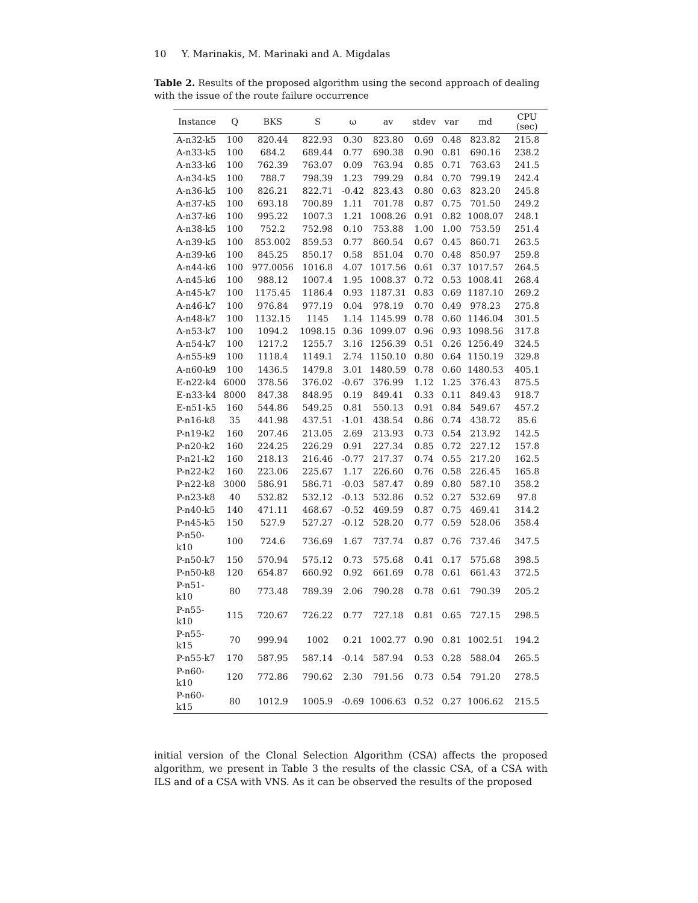10 Y. Marinakis, M. Marinaki and A. Migdalas
Table 2. Results of the proposed algorithm using the second approach of dealing with the issue of the route failure occurrence
| Instance | Q | BKS | S | ω | av | stdev | var | md | CPU (sec) |
| --- | --- | --- | --- | --- | --- | --- | --- | --- | --- |
| A-n32-k5 | 100 | 820.44 | 822.93 | 0.30 | 823.80 | 0.69 | 0.48 | 823.82 | 215.8 |
| A-n33-k5 | 100 | 684.2 | 689.44 | 0.77 | 690.38 | 0.90 | 0.81 | 690.16 | 238.2 |
| A-n33-k6 | 100 | 762.39 | 763.07 | 0.09 | 763.94 | 0.85 | 0.71 | 763.63 | 241.5 |
| A-n34-k5 | 100 | 788.7 | 798.39 | 1.23 | 799.29 | 0.84 | 0.70 | 799.19 | 242.4 |
| A-n36-k5 | 100 | 826.21 | 822.71 | -0.42 | 823.43 | 0.80 | 0.63 | 823.20 | 245.8 |
| A-n37-k5 | 100 | 693.18 | 700.89 | 1.11 | 701.78 | 0.87 | 0.75 | 701.50 | 249.2 |
| A-n37-k6 | 100 | 995.22 | 1007.3 | 1.21 | 1008.26 | 0.91 | 0.82 | 1008.07 | 248.1 |
| A-n38-k5 | 100 | 752.2 | 752.98 | 0.10 | 753.88 | 1.00 | 1.00 | 753.59 | 251.4 |
| A-n39-k5 | 100 | 853.002 | 859.53 | 0.77 | 860.54 | 0.67 | 0.45 | 860.71 | 263.5 |
| A-n39-k6 | 100 | 845.25 | 850.17 | 0.58 | 851.04 | 0.70 | 0.48 | 850.97 | 259.8 |
| A-n44-k6 | 100 | 977.0056 | 1016.8 | 4.07 | 1017.56 | 0.61 | 0.37 | 1017.57 | 264.5 |
| A-n45-k6 | 100 | 988.12 | 1007.4 | 1.95 | 1008.37 | 0.72 | 0.53 | 1008.41 | 268.4 |
| A-n45-k7 | 100 | 1175.45 | 1186.4 | 0.93 | 1187.31 | 0.83 | 0.69 | 1187.10 | 269.2 |
| A-n46-k7 | 100 | 976.84 | 977.19 | 0.04 | 978.19 | 0.70 | 0.49 | 978.23 | 275.8 |
| A-n48-k7 | 100 | 1132.15 | 1145 | 1.14 | 1145.99 | 0.78 | 0.60 | 1146.04 | 301.5 |
| A-n53-k7 | 100 | 1094.2 | 1098.15 | 0.36 | 1099.07 | 0.96 | 0.93 | 1098.56 | 317.8 |
| A-n54-k7 | 100 | 1217.2 | 1255.7 | 3.16 | 1256.39 | 0.51 | 0.26 | 1256.49 | 324.5 |
| A-n55-k9 | 100 | 1118.4 | 1149.1 | 2.74 | 1150.10 | 0.80 | 0.64 | 1150.19 | 329.8 |
| A-n60-k9 | 100 | 1436.5 | 1479.8 | 3.01 | 1480.59 | 0.78 | 0.60 | 1480.53 | 405.1 |
| E-n22-k4 | 6000 | 378.56 | 376.02 | -0.67 | 376.99 | 1.12 | 1.25 | 376.43 | 875.5 |
| E-n33-k4 | 8000 | 847.38 | 848.95 | 0.19 | 849.41 | 0.33 | 0.11 | 849.43 | 918.7 |
| E-n51-k5 | 160 | 544.86 | 549.25 | 0.81 | 550.13 | 0.91 | 0.84 | 549.67 | 457.2 |
| P-n16-k8 | 35 | 441.98 | 437.51 | -1.01 | 438.54 | 0.86 | 0.74 | 438.72 | 85.6 |
| P-n19-k2 | 160 | 207.46 | 213.05 | 2.69 | 213.93 | 0.73 | 0.54 | 213.92 | 142.5 |
| P-n20-k2 | 160 | 224.25 | 226.29 | 0.91 | 227.34 | 0.85 | 0.72 | 227.12 | 157.8 |
| P-n21-k2 | 160 | 218.13 | 216.46 | -0.77 | 217.37 | 0.74 | 0.55 | 217.20 | 162.5 |
| P-n22-k2 | 160 | 223.06 | 225.67 | 1.17 | 226.60 | 0.76 | 0.58 | 226.45 | 165.8 |
| P-n22-k8 | 3000 | 586.91 | 586.71 | -0.03 | 587.47 | 0.89 | 0.80 | 587.10 | 358.2 |
| P-n23-k8 | 40 | 532.82 | 532.12 | -0.13 | 532.86 | 0.52 | 0.27 | 532.69 | 97.8 |
| P-n40-k5 | 140 | 471.11 | 468.67 | -0.52 | 469.59 | 0.87 | 0.75 | 469.41 | 314.2 |
| P-n45-k5 | 150 | 527.9 | 527.27 | -0.12 | 528.20 | 0.77 | 0.59 | 528.06 | 358.4 |
| P-n50-k10 | 100 | 724.6 | 736.69 | 1.67 | 737.74 | 0.87 | 0.76 | 737.46 | 347.5 |
| P-n50-k7 | 150 | 570.94 | 575.12 | 0.73 | 575.68 | 0.41 | 0.17 | 575.68 | 398.5 |
| P-n50-k8 | 120 | 654.87 | 660.92 | 0.92 | 661.69 | 0.78 | 0.61 | 661.43 | 372.5 |
| P-n51-k10 | 80 | 773.48 | 789.39 | 2.06 | 790.28 | 0.78 | 0.61 | 790.39 | 205.2 |
| P-n55-k10 | 115 | 720.67 | 726.22 | 0.77 | 727.18 | 0.81 | 0.65 | 727.15 | 298.5 |
| P-n55-k15 | 70 | 999.94 | 1002 | 0.21 | 1002.77 | 0.90 | 0.81 | 1002.51 | 194.2 |
| P-n55-k7 | 170 | 587.95 | 587.14 | -0.14 | 587.94 | 0.53 | 0.28 | 588.04 | 265.5 |
| P-n60-k10 | 120 | 772.86 | 790.62 | 2.30 | 791.56 | 0.73 | 0.54 | 791.20 | 278.5 |
| P-n60-k15 | 80 | 1012.9 | 1005.9 | -0.69 | 1006.63 | 0.52 | 0.27 | 1006.62 | 215.5 |
initial version of the Clonal Selection Algorithm (CSA) affects the proposed algorithm, we present in Table 3 the results of the classic CSA, of a CSA with ILS and of a CSA with VNS. As it can be observed the results of the proposed